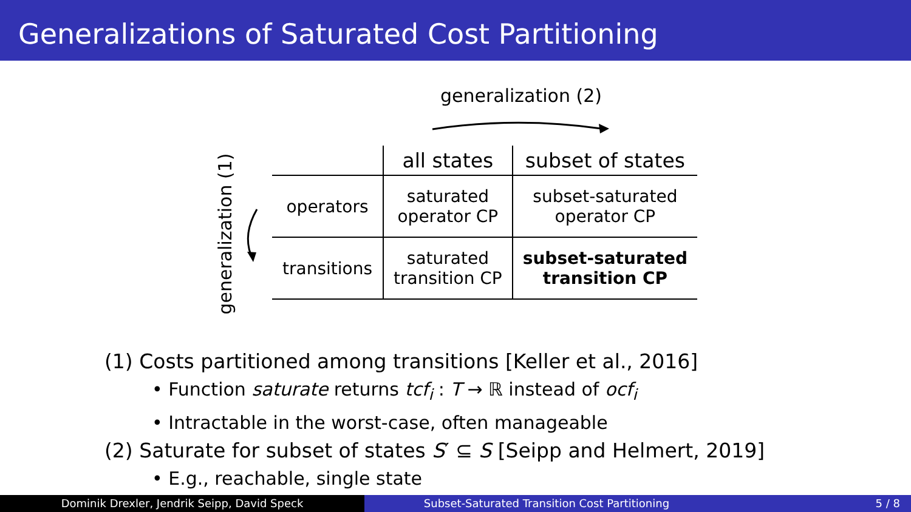Generalizations of Saturated Cost Partitioning
generalization (2)
generalization (1)
| | all states | subset of states |
| --- | --- | --- |
| operators | saturated operator CP | subset-saturated operator CP |
| transitions | saturated transition CP | subset-saturated transition CP |
(1) Costs partitioned among transitions [Keller et al., 2016]
• Function saturate returns tcf<sub>i</sub> : T → ℝ instead of ocf<sub>i</sub>
• Intractable in the worst-case, often manageable
(2) Saturate for subset of states S′ ⊆ S [Seipp and Helmert, 2019]
• E.g., reachable, single state
Dominik Drexler, Jendrik Seipp, David Speck Subset-Saturated Transition Cost Partitioning 5 / 8